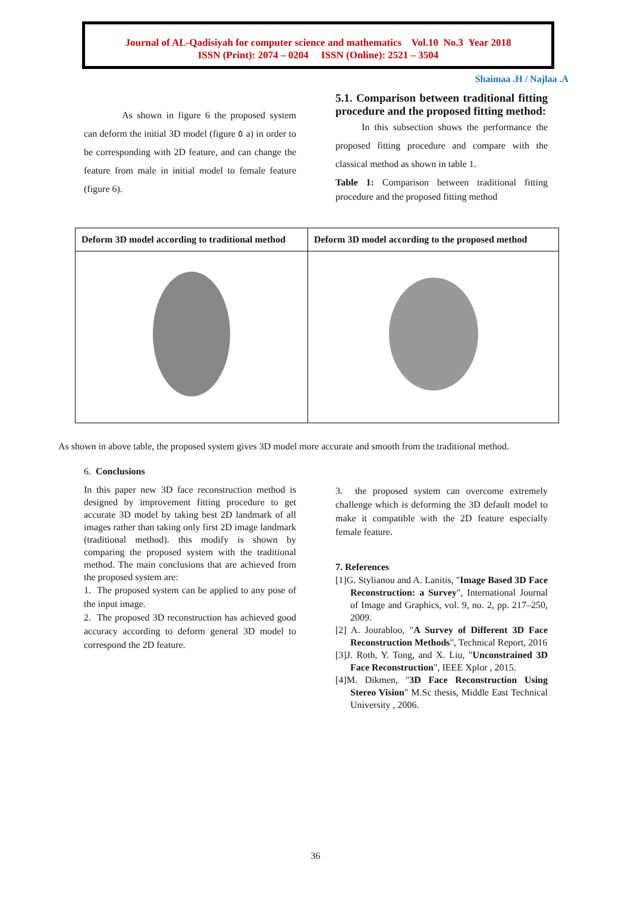Journal of AL-Qadisiyah for computer science and mathematics Vol.10 No.3 Year 2018
ISSN (Print): 2074 – 0204 ISSN (Online): 2521 – 3504
Shaimaa .H / Najlaa .A
As shown in figure 6 the proposed system can deform the initial 3D model (figure ٥ a) in order to be corresponding with 2D feature, and can change the feature from male in initial model to female feature (figure 6).
5.1. Comparison between traditional fitting procedure and the proposed fitting method:
In this subsection shows the performance the proposed fitting procedure and compare with the classical method as shown in table 1.
Table 1: Comparison between traditional fitting procedure and the proposed fitting method
| Deform 3D model according to traditional method | Deform 3D model according to the proposed method |
| --- | --- |
As shown in above table, the proposed system gives 3D model more accurate and smooth from the traditional method.
6. Conclusions
In this paper new 3D face reconstruction method is designed by improvement fitting procedure to get accurate 3D model by taking best 2D landmark of all images rather than taking only first 2D image landmark (traditional method). this modify is shown by comparing the proposed system with the traditional method. The main conclusions that are achieved from the proposed system are:
1. The proposed system can be applied to any pose of the input image.
2. The proposed 3D reconstruction has achieved good accuracy according to deform general 3D model to correspond the 2D feature.
3. the proposed system can overcome extremely challenge which is deforming the 3D default model to make it compatible with the 2D feature especially female feature.
7. References
[1]G. Stylianou and A. Lanitis, "Image Based 3D Face Reconstruction: a Survey", International Journal of Image and Graphics, vol. 9, no. 2, pp. 217–250, 2009.
[2] A. Jourabloo, "A Survey of Different 3D Face Reconstruction Methods", Technical Report, 2016
[3]J. Roth, Y. Tong, and X. Liu, "Unconstrained 3D Face Reconstruction", IEEE Xplor , 2015.
[4]M. Dikmen, "3D Face Reconstruction Using Stereo Vision" M.Sc thesis, Middle East Technical University , 2006.
36